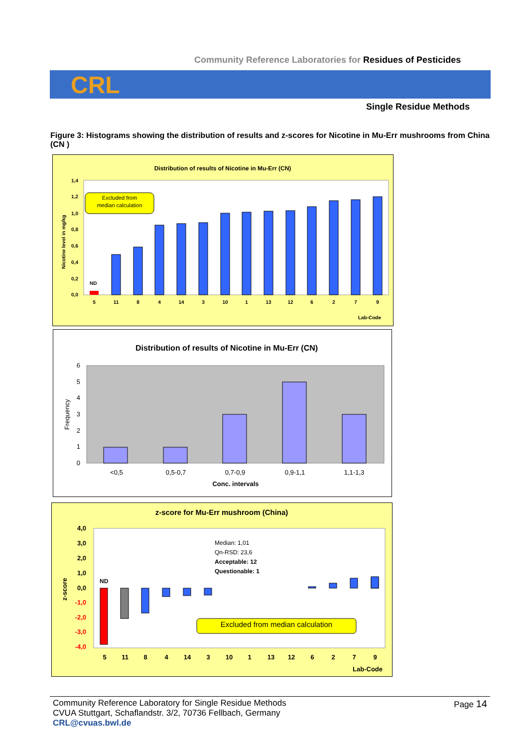Community Reference Laboratories for Residues of Pesticides
CRL
Single Residue Methods
Figure 3: Histograms showing the distribution of results and z-scores for Nicotine in Mu-Err mushrooms from China (CN )
Distribution of results of Nicotine in Mu-Err (CN)
1,4
1,2
1,0
0,8
0,6
0,4
0,2
0,0
Nicotine level in mg/kg
ND
5
11
8
4
14
3
10
1
13
12
6
2
7
9
Lab-Code
Excluded from
median calculation
Distribution of results of Nicotine in Mu-Err (CN)
6
5
4
3
2
1
0
Frequency
<0,5
0,5-0,7
0,7-0,9
0,9-1,1
1,1-1,3
Conc. intervals
z-score for Mu-Err mushroom (China)
4,0
3,0
2,0
1,0
0,0
-1,0
-2,0
-3,0
-4,0
z-score
ND
Median: 1,01
Qn-RSD: 23,6
Acceptable: 12
Questionable: 1
Excluded from median calculation
5
11
8
4
14
3
10
1
13
12
6
2
7
9
Lab-Code
Page 14 Community Reference Laboratory for Single Residue Methods
CVUA Stuttgart, Schaflandstr. 3/2, 70736 Fellbach, Germany
CRL@cvuas.bwl.de